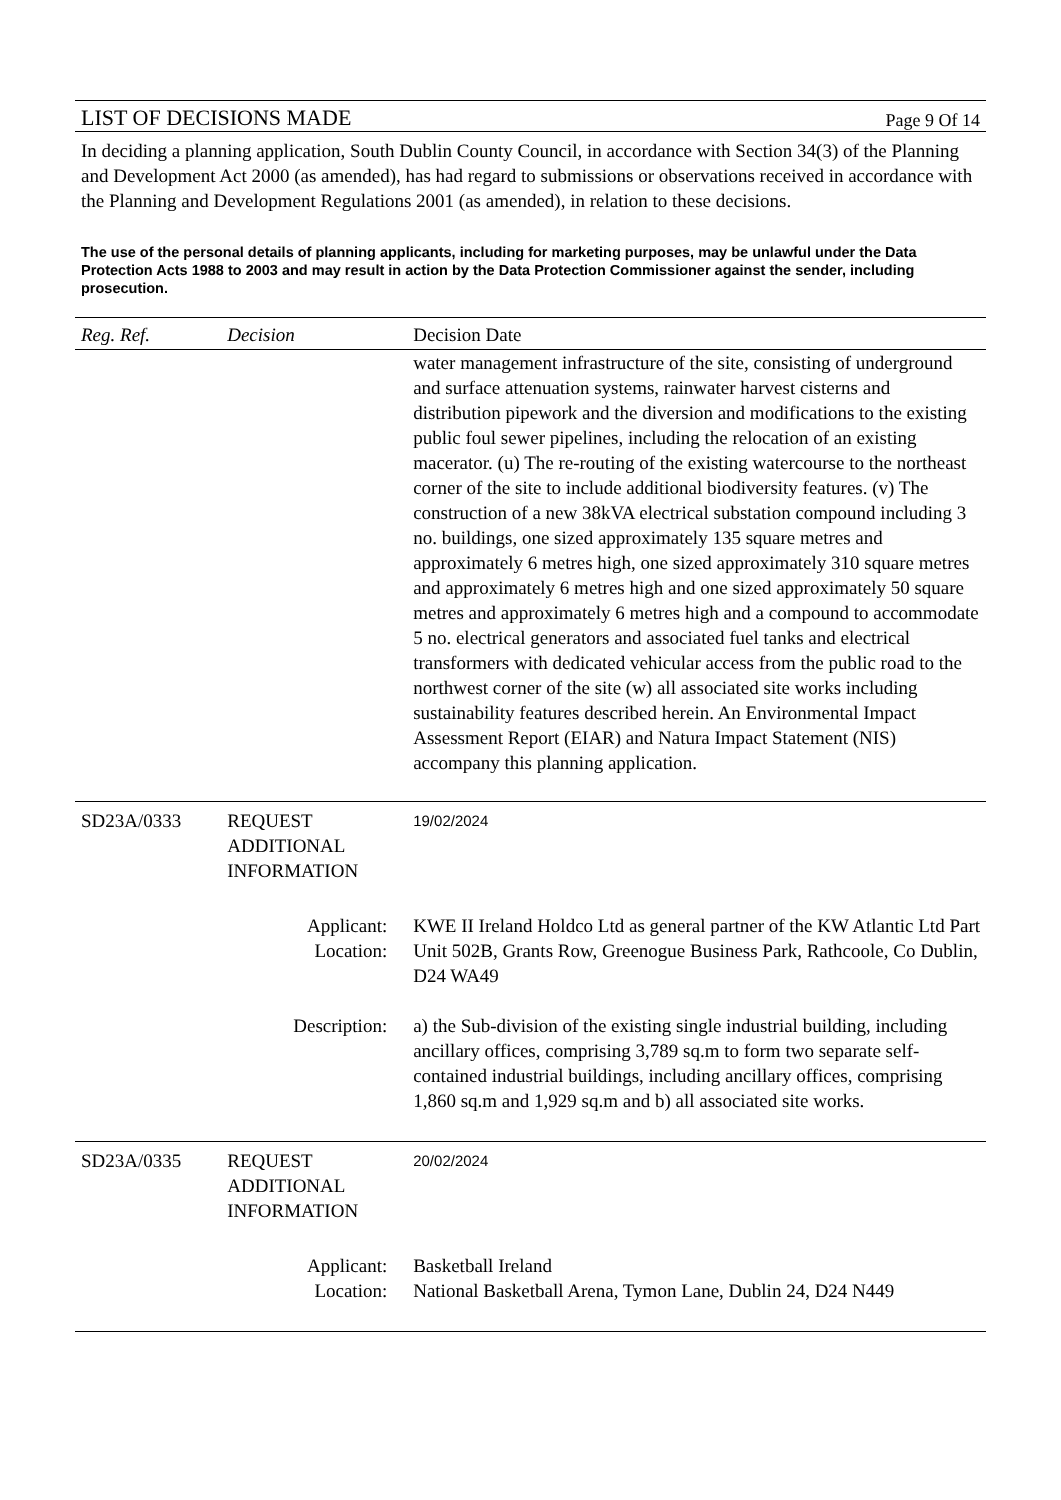LIST OF DECISIONS MADE Page 9 Of 14
In deciding a planning application, South Dublin County Council, in accordance with Section 34(3) of the Planning and Development Act 2000 (as amended), has had regard to submissions or observations received in accordance with the Planning and Development Regulations 2001 (as amended), in relation to these decisions.
The use of the personal details of planning applicants, including for marketing purposes, may be unlawful under the Data Protection Acts 1988 to 2003 and may result in action by the Data Protection Commissioner against the sender, including prosecution.
| Reg. Ref. | Decision | Decision Date |
| --- | --- | --- |
| | | water management infrastructure of the site, consisting of underground and surface attenuation systems, rainwater harvest cisterns and distribution pipework and the diversion and modifications to the existing public foul sewer pipelines, including the relocation of an existing macerator. (u) The re-routing of the existing watercourse to the northeast corner of the site to include additional biodiversity features. (v) The construction of a new 38kVA electrical substation compound including 3 no. buildings, one sized approximately 135 square metres and approximately 6 metres high, one sized approximately 310 square metres and approximately 6 metres high and one sized approximately 50 square metres and approximately 6 metres high and a compound to accommodate 5 no. electrical generators and associated fuel tanks and electrical transformers with dedicated vehicular access from the public road to the northwest corner of the site (w) all associated site works including sustainability features described herein. An Environmental Impact Assessment Report (EIAR) and Natura Impact Statement (NIS) accompany this planning application. |
| SD23A/0333 | REQUEST ADDITIONAL INFORMATION | 19/02/2024 |
| Applicant: Location: | | KWE II Ireland Holdco Ltd as general partner of the KW Atlantic Ltd Part Unit 502B, Grants Row, Greenogue Business Park, Rathcoole, Co Dublin, D24 WA49 |
| Description: | | a) the Sub-division of the existing single industrial building, including ancillary offices, comprising 3,789 sq.m to form two separate self-contained industrial buildings, including ancillary offices, comprising 1,860 sq.m and 1,929 sq.m and b) all associated site works. |
| SD23A/0335 | REQUEST ADDITIONAL INFORMATION | 20/02/2024 |
| Applicant: Location: | | Basketball Ireland National Basketball Arena, Tymon Lane, Dublin 24, D24 N449 |